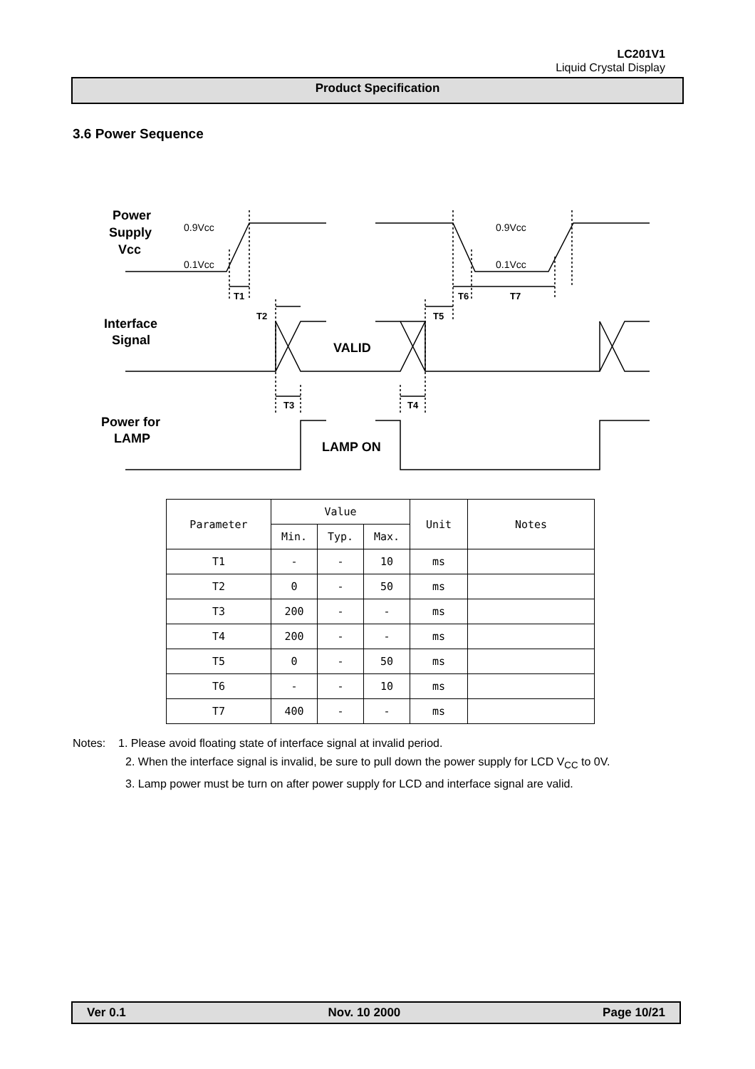LC201V1
Liquid Crystal Display
Product Specification
3.6 Power Sequence
Power
Supply
Vcc
Interface
Signal
Power for
LAMP
VALID
LAMP ON
0.9Vcc
0.1Vcc
0.9Vcc
0.1Vcc
T1
T2
T5
T6
T7
T3
T4
| Parameter | Value | | | Unit | Notes |
| --- | --- | --- | --- | --- | --- |
| | Min. | Typ. | Max. | | |
| T1 | - | - | 10 | ms | |
| T2 | 0 | - | 50 | ms | |
| T3 | 200 | - | - | ms | |
| T4 | 200 | - | - | ms | |
| T5 | 0 | - | 50 | ms | |
| T6 | - | - | 10 | ms | |
| T7 | 400 | - | - | ms | |
Notes: 1. Please avoid floating state of interface signal at invalid period.
2. When the interface signal is invalid, be sure to pull down the power supply for LCD V<sub>CC</sub> to 0V.
3. Lamp power must be turn on after power supply for LCD and interface signal are valid.
Ver 0.1 Nov. 10 2000 Page 10/21